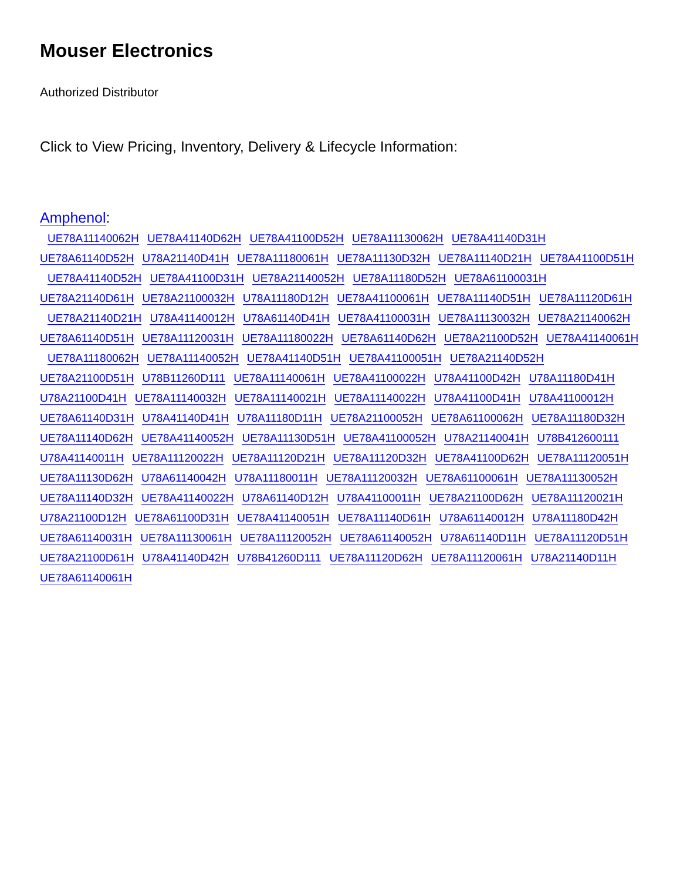Mouser Electronics
Authorized Distributor
Click to View Pricing, Inventory, Delivery & Lifecycle Information:
Amphenol:
UE78A11140062H UE78A41140D62H UE78A41100D52H UE78A11130062H UE78A41140D31H
UE78A61140D52H U78A21140D41H UE78A11180061H UE78A11130D32H UE78A11140D21H UE78A41100D51H
UE78A41140D52H UE78A41100D31H UE78A21140052H UE78A11180D52H UE78A61100031H
UE78A21140D61H UE78A21100032H U78A11180D12H UE78A41100061H UE78A11140D51H UE78A11120D61H
UE78A21140D21H U78A41140012H U78A61140D41H UE78A41100031H UE78A11130032H UE78A21140062H
UE78A61140D51H UE78A11120031H UE78A11180022H UE78A61140D62H UE78A21100D52H UE78A41140061H
UE78A11180062H UE78A11140052H UE78A41140D51H UE78A41100051H UE78A21140D52H
UE78A21100D51H U78B11260D111 UE78A11140061H UE78A41100022H U78A41100D42H U78A11180D41H
U78A21100D41H UE78A11140032H UE78A11140021H UE78A11140022H U78A41100D41H U78A41100012H
UE78A61140D31H U78A41140D41H U78A11180D11H UE78A21100052H UE78A61100062H UE78A11180D32H
UE78A11140D62H UE78A41140052H UE78A11130D51H UE78A41100052H U78A21140041H U78B412600111
U78A41140011H UE78A11120022H UE78A11120D21H UE78A11120D32H UE78A41100D62H UE78A11120051H
UE78A11130D62H U78A61140042H U78A11180011H UE78A11120032H UE78A61100061H UE78A11130052H
UE78A11140D32H UE78A41140022H U78A61140D12H U78A41100011H UE78A21100D62H UE78A11120021H
U78A21100D12H UE78A61100D31H UE78A41140051H UE78A11140D61H U78A61140012H U78A11180D42H
UE78A61140031H UE78A11130061H UE78A11120052H UE78A61140052H U78A61140D11H UE78A11120D51H
UE78A21100D61H U78A41140D42H U78B41260D111 UE78A11120D62H UE78A11120061H U78A21140D11H
UE78A61140061H